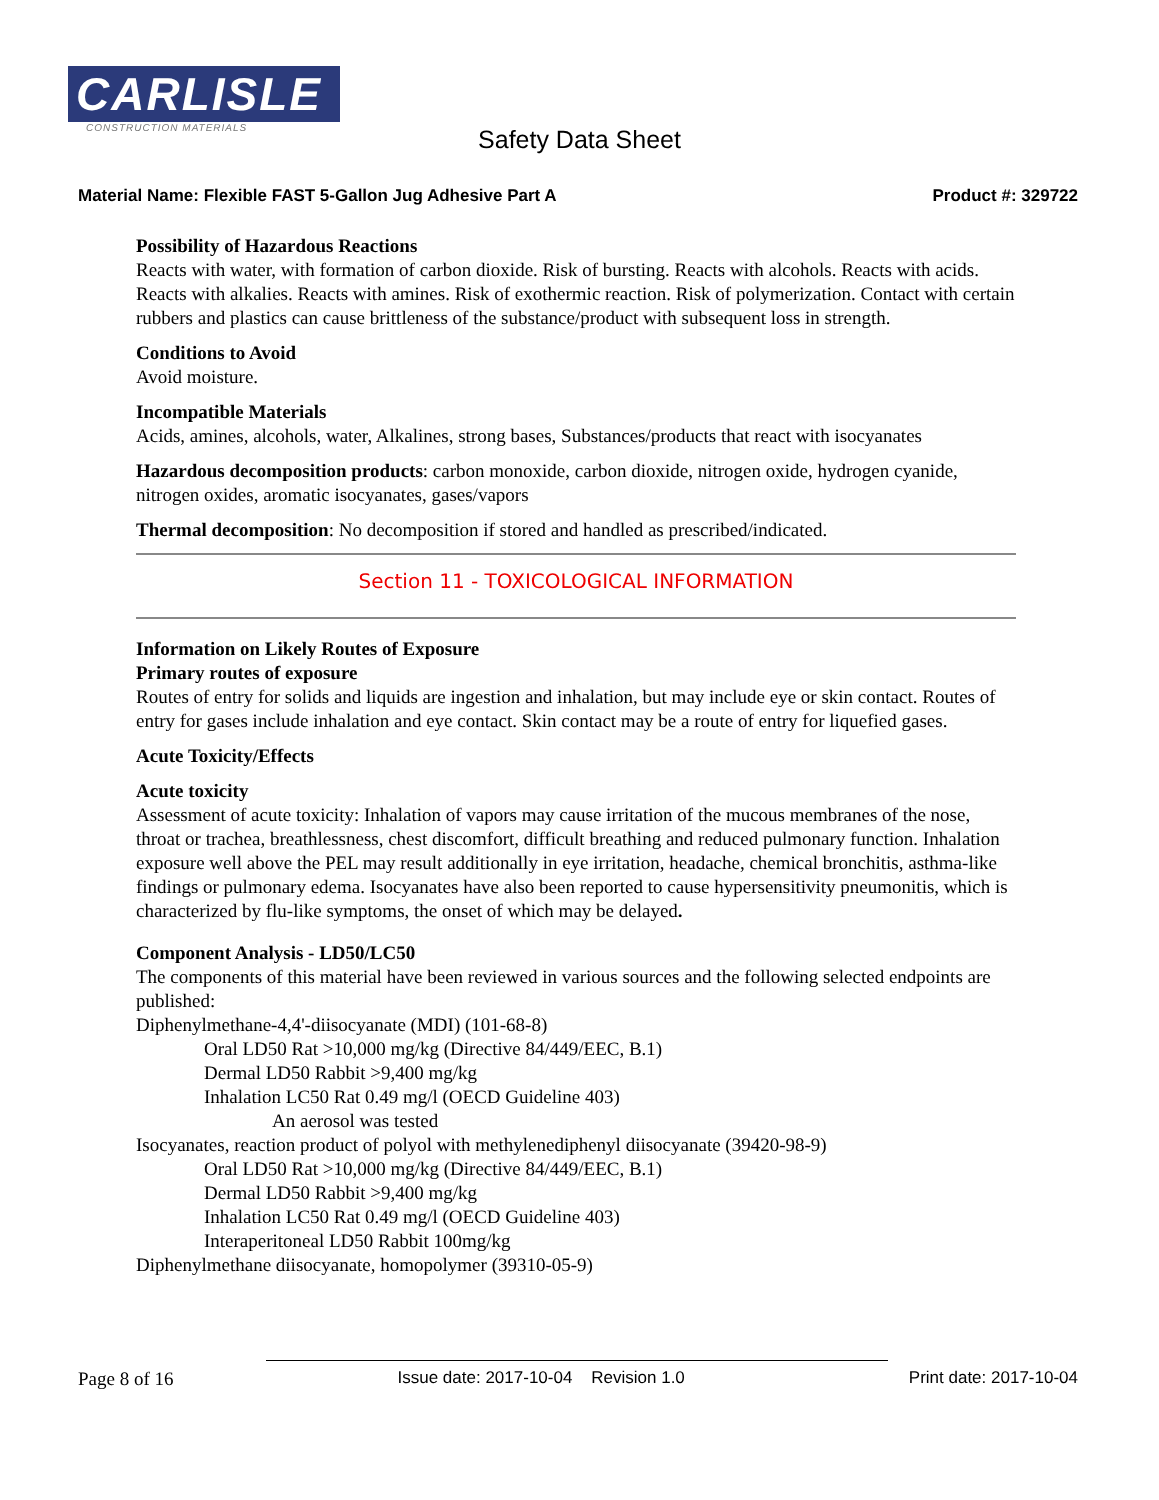CARLISLE
CONSTRUCTION MATERIALS
Safety Data Sheet
Material Name: Flexible FAST 5-Gallon Jug Adhesive Part A Product #: 329722
Possibility of Hazardous Reactions
Reacts with water, with formation of carbon dioxide. Risk of bursting. Reacts with alcohols. Reacts with acids. Reacts with alkalies. Reacts with amines. Risk of exothermic reaction. Risk of polymerization. Contact with certain rubbers and plastics can cause brittleness of the substance/product with subsequent loss in strength.
Conditions to Avoid
Avoid moisture.
Incompatible Materials
Acids, amines, alcohols, water, Alkalines, strong bases, Substances/products that react with isocyanates
Hazardous decomposition products: carbon monoxide, carbon dioxide, nitrogen oxide, hydrogen cyanide, nitrogen oxides, aromatic isocyanates, gases/vapors
Thermal decomposition: No decomposition if stored and handled as prescribed/indicated.
Section 11 - TOXICOLOGICAL INFORMATION
Information on Likely Routes of Exposure
Primary routes of exposure
Routes of entry for solids and liquids are ingestion and inhalation, but may include eye or skin contact. Routes of entry for gases include inhalation and eye contact. Skin contact may be a route of entry for liquefied gases.
Acute Toxicity/Effects
Acute toxicity
Assessment of acute toxicity: Inhalation of vapors may cause irritation of the mucous membranes of the nose, throat or trachea, breathlessness, chest discomfort, difficult breathing and reduced pulmonary function. Inhalation exposure well above the PEL may result additionally in eye irritation, headache, chemical bronchitis, asthma-like findings or pulmonary edema. Isocyanates have also been reported to cause hypersensitivity pneumonitis, which is characterized by flu-like symptoms, the onset of which may be delayed.
Component Analysis - LD50/LC50
The components of this material have been reviewed in various sources and the following selected endpoints are published:
Diphenylmethane-4,4'-diisocyanate (MDI) (101-68-8)
Oral LD50 Rat >10,000 mg/kg (Directive 84/449/EEC, B.1)
Dermal LD50 Rabbit >9,400 mg/kg
Inhalation LC50 Rat 0.49 mg/l (OECD Guideline 403)
An aerosol was tested
Isocyanates, reaction product of polyol with methylenediphenyl diisocyanate (39420-98-9)
Oral LD50 Rat >10,000 mg/kg (Directive 84/449/EEC, B.1)
Dermal LD50 Rabbit >9,400 mg/kg
Inhalation LC50 Rat 0.49 mg/l (OECD Guideline 403)
Interaperitoneal LD50 Rabbit 100mg/kg
Diphenylmethane diisocyanate, homopolymer (39310-05-9)
Page 8 of 16 Issue date: 2017-10-04 Revision 1.0 Print date: 2017-10-04